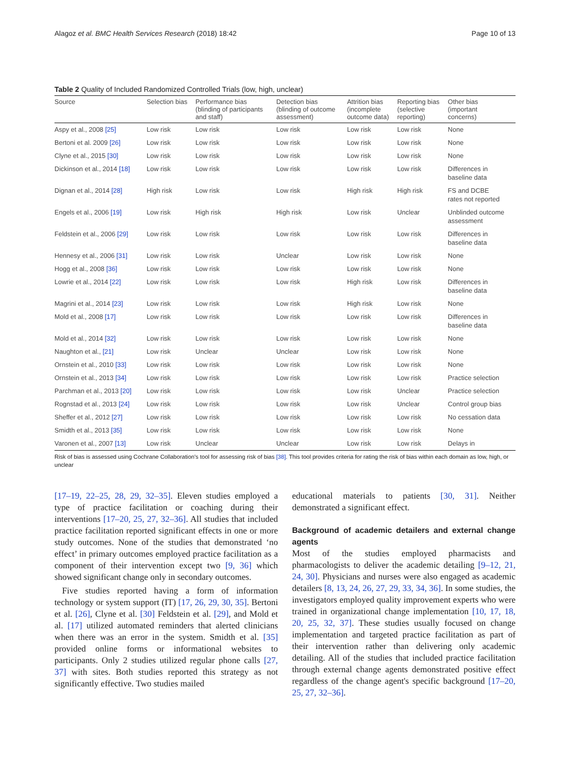Alagoz et al. BMC Health Services Research (2018) 18:42 Page 10 of 13
Table 2 Quality of Included Randomized Controlled Trials (low, high, unclear)
| Source | Selection bias | Performance bias (blinding of participants and staff) | Detection bias (blinding of outcome assessment) | Attrition bias (incomplete outcome data) | Reporting bias (selective reporting) | Other bias (important concerns) |
| --- | --- | --- | --- | --- | --- | --- |
| Aspy et al., 2008 [25] | Low risk | Low risk | Low risk | Low risk | Low risk | None |
| Bertoni et al. 2009 [26] | Low risk | Low risk | Low risk | Low risk | Low risk | None |
| Clyne et al., 2015 [30] | Low risk | Low risk | Low risk | Low risk | Low risk | None |
| Dickinson et al., 2014 [18] | Low risk | Low risk | Low risk | Low risk | Low risk | Differences in baseline data |
| Dignan et al., 2014 [28] | High risk | Low risk | Low risk | High risk | High risk | FS and DCBE rates not reported |
| Engels et al., 2006 [19] | Low risk | High risk | High risk | Low risk | Unclear | Unblinded outcome assessment |
| Feldstein et al., 2006 [29] | Low risk | Low risk | Low risk | Low risk | Low risk | Differences in baseline data |
| Hennesy et al., 2006 [31] | Low risk | Low risk | Unclear | Low risk | Low risk | None |
| Hogg et al., 2008 [36] | Low risk | Low risk | Low risk | Low risk | Low risk | None |
| Lowrie et al., 2014 [22] | Low risk | Low risk | Low risk | High risk | Low risk | Differences in baseline data |
| Magrini et al., 2014 [23] | Low risk | Low risk | Low risk | High risk | Low risk | None |
| Mold et al., 2008 [17] | Low risk | Low risk | Low risk | Low risk | Low risk | Differences in baseline data |
| Mold et al., 2014 [32] | Low risk | Low risk | Low risk | Low risk | Low risk | None |
| Naughton et al., [21] | Low risk | Unclear | Unclear | Low risk | Low risk | None |
| Ornstein et al., 2010 [33] | Low risk | Low risk | Low risk | Low risk | Low risk | None |
| Ornstein et al., 2013 [34] | Low risk | Low risk | Low risk | Low risk | Low risk | Practice selection |
| Parchman et al., 2013 [20] | Low risk | Low risk | Low risk | Low risk | Unclear | Practice selection |
| Rognstad et al., 2013 [24] | Low risk | Low risk | Low risk | Low risk | Unclear | Control group bias |
| Sheffer et al., 2012 [27] | Low risk | Low risk | Low risk | Low risk | Low risk | No cessation data |
| Smidth et al., 2013 [35] | Low risk | Low risk | Low risk | Low risk | Low risk | None |
| Varonen et al., 2007 [13] | Low risk | Unclear | Unclear | Low risk | Low risk | Delays in |
Risk of bias is assessed using Cochrane Collaboration's tool for assessing risk of bias [38]. This tool provides criteria for rating the risk of bias within each domain as low, high, or unclear
[17–19, 22–25, 28, 29, 32–35]. Eleven studies employed a type of practice facilitation or coaching during their interventions [17–20, 25, 27, 32–36]. All studies that included practice facilitation reported significant effects in one or more study outcomes. None of the studies that demonstrated ‘no effect’ in primary outcomes employed practice facilitation as a component of their intervention except two [9, 36] which showed significant change only in secondary outcomes.
Five studies reported having a form of information technology or system support (IT) [17, 26, 29, 30, 35]. Bertoni et al. [26], Clyne et al. [30] Feldstein et al. [29], and Mold et al. [17] utilized automated reminders that alerted clinicians when there was an error in the system. Smidth et al. [35] provided online forms or informational websites to participants. Only 2 studies utilized regular phone calls [27, 37] with sites. Both studies reported this strategy as not significantly effective. Two studies mailed
educational materials to patients [30, 31]. Neither demonstrated a significant effect.
Background of academic detailers and external change agents
Most of the studies employed pharmacists and pharmacologists to deliver the academic detailing [9–12, 21, 24, 30]. Physicians and nurses were also engaged as academic detailers [8, 13, 24, 26, 27, 29, 33, 34, 36]. In some studies, the investigators employed quality improvement experts who were trained in organizational change implementation [10, 17, 18, 20, 25, 32, 37]. These studies usually focused on change implementation and targeted practice facilitation as part of their intervention rather than delivering only academic detailing. All of the studies that included practice facilitation through external change agents demonstrated positive effect regardless of the change agent's specific background [17–20, 25, 27, 32–36].